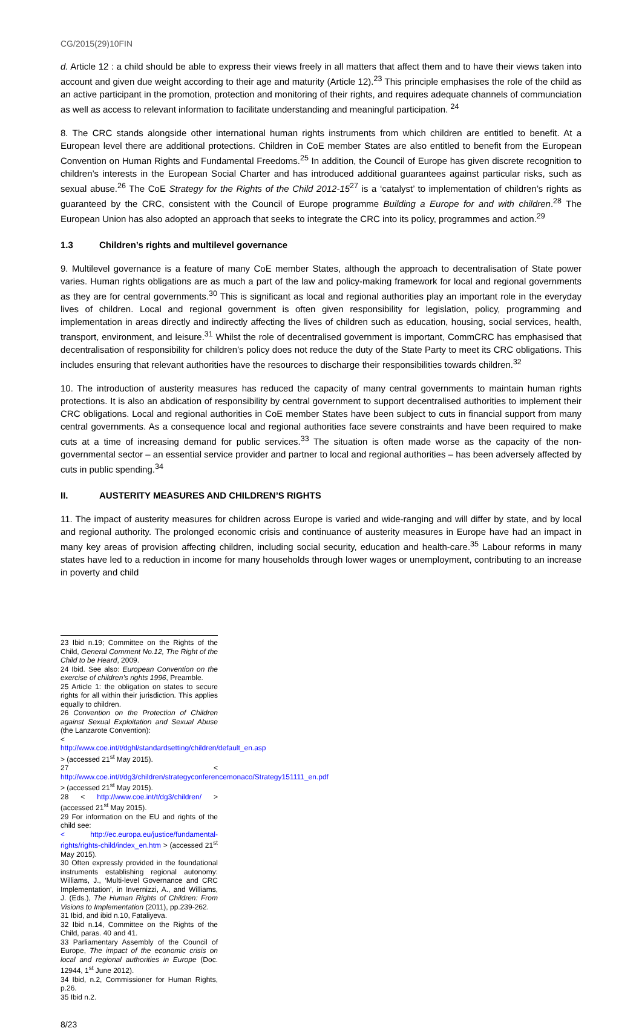CG/2015(29)10FIN
d. Article 12 : a child should be able to express their views freely in all matters that affect them and to have their views taken into account and given due weight according to their age and maturity (Article 12).<sup>23</sup> This principle emphasises the role of the child as an active participant in the promotion, protection and monitoring of their rights, and requires adequate channels of communciation as well as access to relevant information to facilitate understanding and meaningful participation. <sup>24</sup>
8. The CRC stands alongside other international human rights instruments from which children are entitled to benefit. At a European level there are additional protections. Children in CoE member States are also entitled to benefit from the European Convention on Human Rights and Fundamental Freedoms.<sup>25</sup> In addition, the Council of Europe has given discrete recognition to children’s interests in the European Social Charter and has introduced additional guarantees against particular risks, such as sexual abuse.<sup>26</sup> The CoE Strategy for the Rights of the Child 2012-15<sup>27</sup> is a ‘catalyst’ to implementation of children’s rights as guaranteed by the CRC, consistent with the Council of Europe programme Building a Europe for and with children.<sup>28</sup> The European Union has also adopted an approach that seeks to integrate the CRC into its policy, programmes and action.<sup>29</sup>
1.3 Children’s rights and multilevel governance
9. Multilevel governance is a feature of many CoE member States, although the approach to decentralisation of State power varies. Human rights obligations are as much a part of the law and policy-making framework for local and regional governments as they are for central governments.<sup>30</sup> This is significant as local and regional authorities play an important role in the everyday lives of children. Local and regional government is often given responsibility for legislation, policy, programming and implementation in areas directly and indirectly affecting the lives of children such as education, housing, social services, health, transport, environment, and leisure.<sup>31</sup> Whilst the role of decentralised government is important, CommCRC has emphasised that decentralisation of responsibility for children’s policy does not reduce the duty of the State Party to meet its CRC obligations. This includes ensuring that relevant authorities have the resources to discharge their responsibilities towards children.<sup>32</sup>
10. The introduction of austerity measures has reduced the capacity of many central governments to maintain human rights protections. It is also an abdication of responsibility by central government to support decentralised authorities to implement their CRC obligations. Local and regional authorities in CoE member States have been subject to cuts in financial support from many central governments. As a consequence local and regional authorities face severe constraints and have been required to make cuts at a time of increasing demand for public services.<sup>33</sup> The situation is often made worse as the capacity of the non-governmental sector – an essential service provider and partner to local and regional authorities – has been adversely affected by cuts in public spending.<sup>34</sup>
II. AUSTERITY MEASURES AND CHILDREN’S RIGHTS
11. The impact of austerity measures for children across Europe is varied and wide-ranging and will differ by state, and by local and regional authority. The prolonged economic crisis and continuance of austerity measures in Europe have had an impact in many key areas of provision affecting children, including social security, education and health-care.<sup>35</sup> Labour reforms in many states have led to a reduction in income for many households through lower wages or unemployment, contributing to an increase in poverty and child
23 Ibid n.19; Committee on the Rights of the Child, General Comment No.12, The Right of the Child to be Heard, 2009.
24 Ibid. See also: European Convention on the exercise of children’s rights 1996, Preamble.
25 Article 1: the obligation on states to secure rights for all within their jurisdiction. This applies equally to children.
26 Convention on the Protection of Children against Sexual Exploitation and Sexual Abuse (the Lanzarote Convention):
< http://www.coe.int/t/dghl/standardsetting/children/default_en.asp > (accessed 21<sup>st</sup> May 2015).
27 < http://www.coe.int/t/dg3/children/strategyconferencemonaco/Strategy151111_en.pdf > (accessed 21<sup>st</sup> May 2015).
28 < http://www.coe.int/t/dg3/children/ > (accessed 21<sup>st</sup> May 2015).
29 For information on the EU and rights of the child see:
< http://ec.europa.eu/justice/fundamental-rights/rights-child/index_en.htm > (accessed 21<sup>st</sup> May 2015).
30 Often expressly provided in the foundational instruments establishing regional autonomy: Williams, J., ‘Multi-level Governance and CRC Implementation’, in Invernizzi, A., and Williams, J. (Eds.), The Human Rights of Children: From Visions to Implementation (2011), pp.239-262.
31 Ibid, and ibid n.10, Fataliyeva.
32 Ibid n.14, Committee on the Rights of the Child, paras. 40 and 41.
33 Parliamentary Assembly of the Council of Europe, The impact of the economic crisis on local and regional authorities in Europe (Doc. 12944, 1<sup>st</sup> June 2012).
34 Ibid, n.2, Commissioner for Human Rights, p.26.
35 Ibid n.2.
8/23